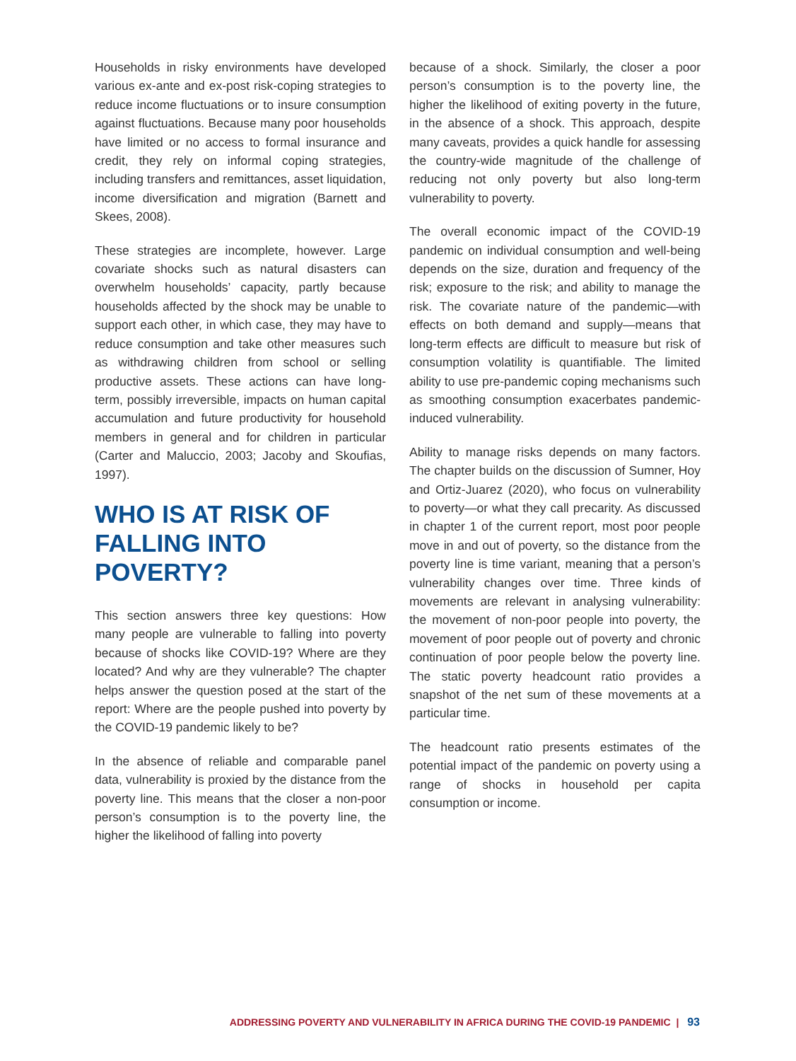Households in risky environments have developed various ex-ante and ex-post risk-coping strategies to reduce income fluctuations or to insure consumption against fluctuations. Because many poor households have limited or no access to formal insurance and credit, they rely on informal coping strategies, including transfers and remittances, asset liquidation, income diversification and migration (Barnett and Skees, 2008).
These strategies are incomplete, however. Large covariate shocks such as natural disasters can overwhelm households’ capacity, partly because households affected by the shock may be unable to support each other, in which case, they may have to reduce consumption and take other measures such as withdrawing children from school or selling productive assets. These actions can have long-term, possibly irreversible, impacts on human capital accumulation and future productivity for household members in general and for children in particular (Carter and Maluccio, 2003; Jacoby and Skoufias, 1997).
WHO IS AT RISK OF FALLING INTO POVERTY?
This section answers three key questions: How many people are vulnerable to falling into poverty because of shocks like COVID-19? Where are they located? And why are they vulnerable? The chapter helps answer the question posed at the start of the report: Where are the people pushed into poverty by the COVID-19 pandemic likely to be?
In the absence of reliable and comparable panel data, vulnerability is proxied by the distance from the poverty line. This means that the closer a non-poor person’s consumption is to the poverty line, the higher the likelihood of falling into poverty
because of a shock. Similarly, the closer a poor person’s consumption is to the poverty line, the higher the likelihood of exiting poverty in the future, in the absence of a shock. This approach, despite many caveats, provides a quick handle for assessing the country-wide magnitude of the challenge of reducing not only poverty but also long-term vulnerability to poverty.
The overall economic impact of the COVID-19 pandemic on individual consumption and well-being depends on the size, duration and frequency of the risk; exposure to the risk; and ability to manage the risk. The covariate nature of the pandemic—with effects on both demand and supply—means that long-term effects are difficult to measure but risk of consumption volatility is quantifiable. The limited ability to use pre-pandemic coping mechanisms such as smoothing consumption exacerbates pandemic-induced vulnerability.
Ability to manage risks depends on many factors. The chapter builds on the discussion of Sumner, Hoy and Ortiz-Juarez (2020), who focus on vulnerability to poverty—or what they call precarity. As discussed in chapter 1 of the current report, most poor people move in and out of poverty, so the distance from the poverty line is time variant, meaning that a person’s vulnerability changes over time. Three kinds of movements are relevant in analysing vulnerability: the movement of non-poor people into poverty, the movement of poor people out of poverty and chronic continuation of poor people below the poverty line. The static poverty headcount ratio provides a snapshot of the net sum of these movements at a particular time.
The headcount ratio presents estimates of the potential impact of the pandemic on poverty using a range of shocks in household per capita consumption or income.
ADDRESSING POVERTY AND VULNERABILITY IN AFRICA DURING THE COVID-19 PANDEMIC | 93